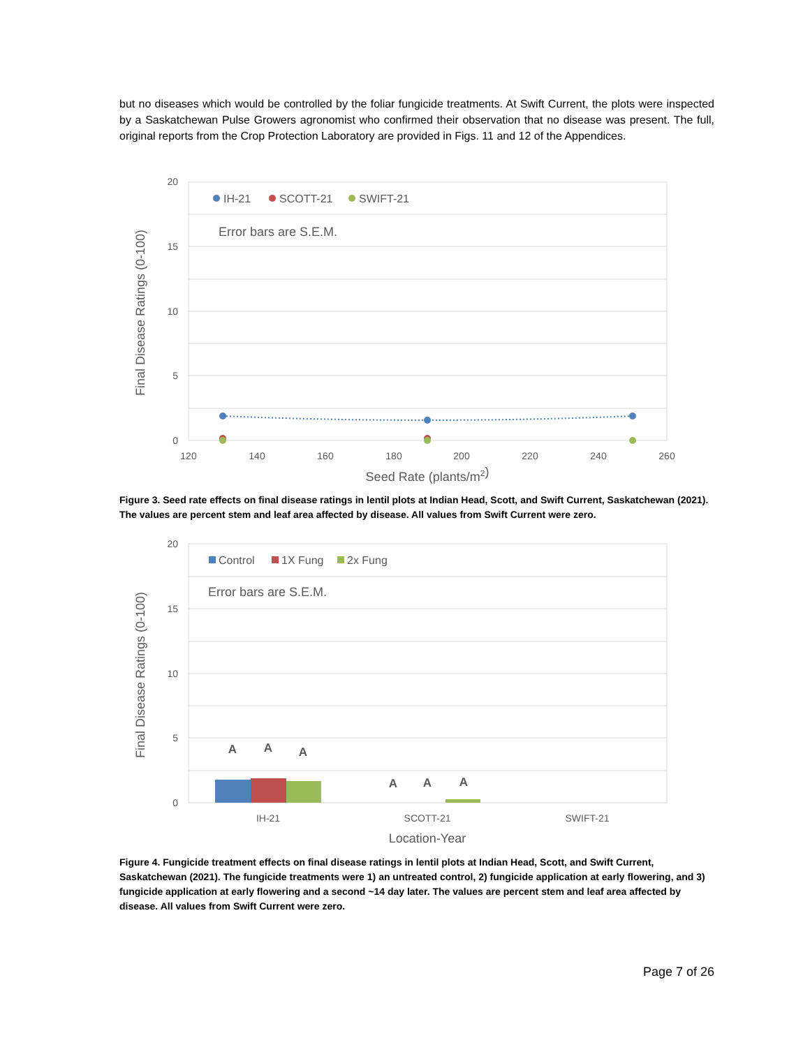but no diseases which would be controlled by the foliar fungicide treatments. At Swift Current, the plots were inspected by a Saskatchewan Pulse Growers agronomist who confirmed their observation that no disease was present. The full, original reports from the Crop Protection Laboratory are provided in Figs. 11 and 12 of the Appendices.
20
15
10
5
0
120
140
160
180
200
220
240
260
Seed Rate (plants/m2)
Final Disease Ratings (0-100)
IH-21
SCOTT-21
SWIFT-21
Error bars are S.E.M.
Figure 3. Seed rate effects on final disease ratings in lentil plots at Indian Head, Scott, and Swift Current, Saskatchewan (2021). The values are percent stem and leaf area affected by disease. All values from Swift Current were zero.
20
15
10
5
0
IH-21
SCOTT-21
SWIFT-21
Location-Year
Final Disease Ratings (0-100)
Control
1X Fung
2x Fung
Error bars are S.E.M.
A
A
A
A
A
A
Figure 4. Fungicide treatment effects on final disease ratings in lentil plots at Indian Head, Scott, and Swift Current, Saskatchewan (2021). The fungicide treatments were 1) an untreated control, 2) fungicide application at early flowering, and 3) fungicide application at early flowering and a second ~14 day later. The values are percent stem and leaf area affected by disease. All values from Swift Current were zero.
Page 7 of 26